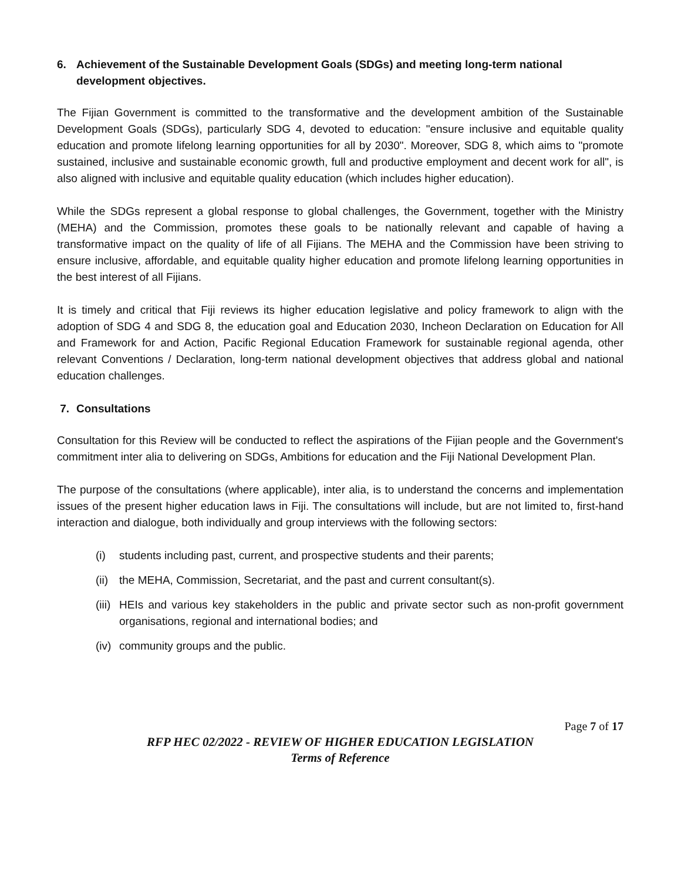6. Achievement of the Sustainable Development Goals (SDGs) and meeting long-term national development objectives.
The Fijian Government is committed to the transformative and the development ambition of the Sustainable Development Goals (SDGs), particularly SDG 4, devoted to education: "ensure inclusive and equitable quality education and promote lifelong learning opportunities for all by 2030". Moreover, SDG 8, which aims to "promote sustained, inclusive and sustainable economic growth, full and productive employment and decent work for all", is also aligned with inclusive and equitable quality education (which includes higher education).
While the SDGs represent a global response to global challenges, the Government, together with the Ministry (MEHA) and the Commission, promotes these goals to be nationally relevant and capable of having a transformative impact on the quality of life of all Fijians. The MEHA and the Commission have been striving to ensure inclusive, affordable, and equitable quality higher education and promote lifelong learning opportunities in the best interest of all Fijians.
It is timely and critical that Fiji reviews its higher education legislative and policy framework to align with the adoption of SDG 4 and SDG 8, the education goal and Education 2030, Incheon Declaration on Education for All and Framework for and Action, Pacific Regional Education Framework for sustainable regional agenda, other relevant Conventions / Declaration, long-term national development objectives that address global and national education challenges.
7. Consultations
Consultation for this Review will be conducted to reflect the aspirations of the Fijian people and the Government's commitment inter alia to delivering on SDGs, Ambitions for education and the Fiji National Development Plan.
The purpose of the consultations (where applicable), inter alia, is to understand the concerns and implementation issues of the present higher education laws in Fiji. The consultations will include, but are not limited to, first-hand interaction and dialogue, both individually and group interviews with the following sectors:
(i) students including past, current, and prospective students and their parents;
(ii) the MEHA, Commission, Secretariat, and the past and current consultant(s).
(iii) HEIs and various key stakeholders in the public and private sector such as non-profit government organisations, regional and international bodies; and
(iv) community groups and the public.
Page 7 of 17
RFP HEC 02/2022 - REVIEW OF HIGHER EDUCATION LEGISLATION
Terms of Reference